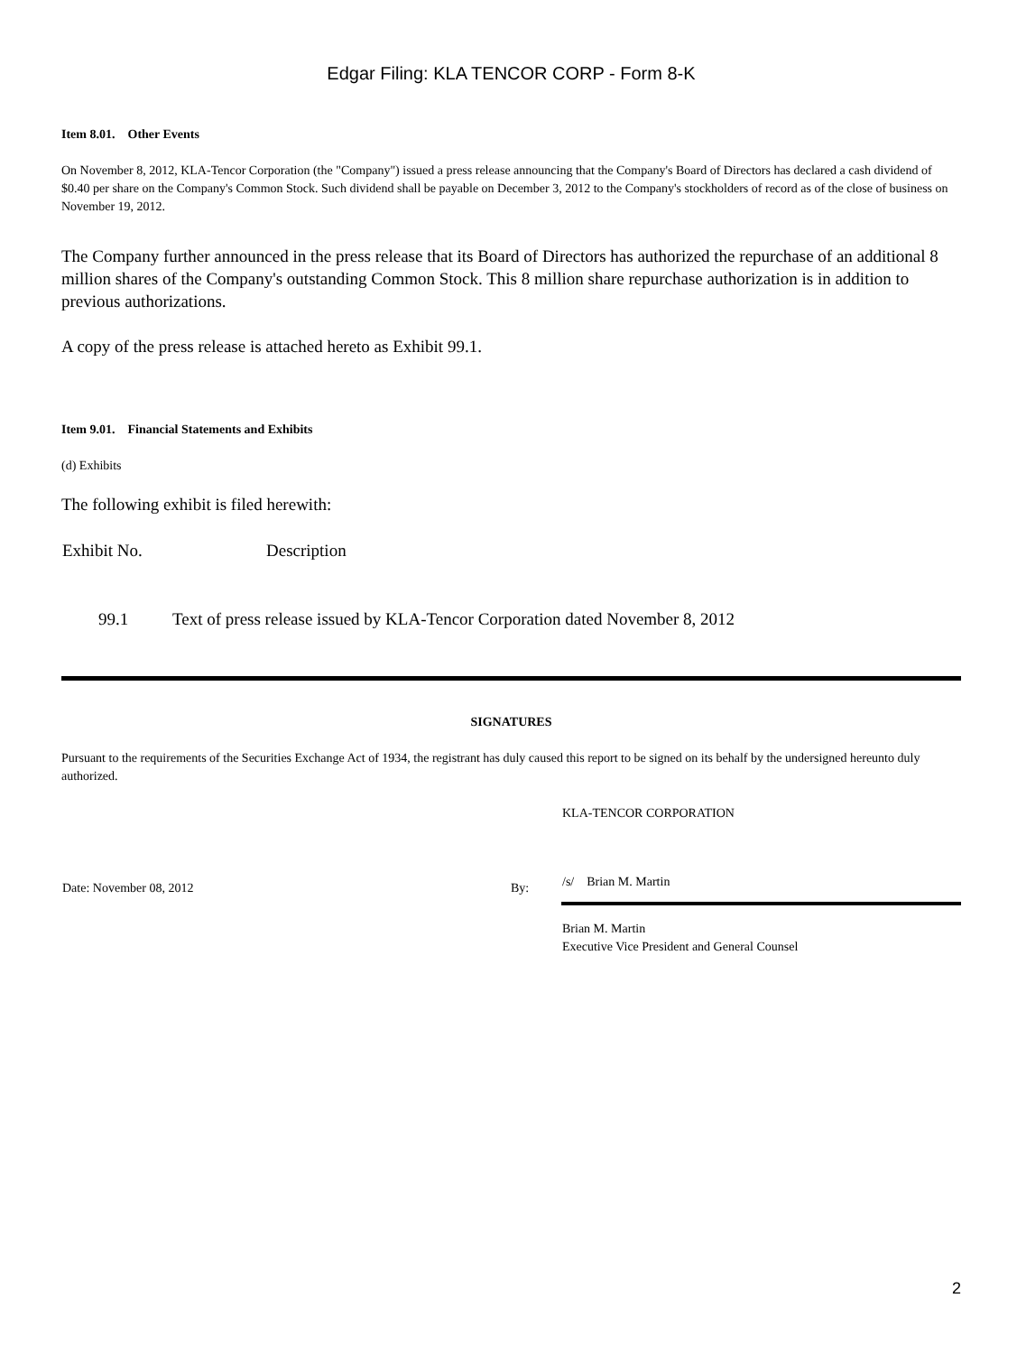Edgar Filing: KLA TENCOR CORP - Form 8-K
Item 8.01. Other Events
On November 8, 2012, KLA-Tencor Corporation (the "Company") issued a press release announcing that the Company's Board of Directors has declared a cash dividend of $0.40 per share on the Company's Common Stock. Such dividend shall be payable on December 3, 2012 to the Company's stockholders of record as of the close of business on November 19, 2012.
The Company further announced in the press release that its Board of Directors has authorized the repurchase of an additional 8 million shares of the Company's outstanding Common Stock. This 8 million share repurchase authorization is in addition to previous authorizations.
A copy of the press release is attached hereto as Exhibit 99.1.
Item 9.01. Financial Statements and Exhibits
(d) Exhibits
The following exhibit is filed herewith:
| Exhibit No. | Description |
| 99.1 | Text of press release issued by KLA-Tencor Corporation dated November 8, 2012 |
SIGNATURES
Pursuant to the requirements of the Securities Exchange Act of 1934, the registrant has duly caused this report to be signed on its behalf by the undersigned hereunto duly authorized.
| | | KLA-TENCOR CORPORATION |
| Date: November 08, 2012 | By: | /s/ Brian M. Martin |
| | | Brian M. Martin Executive Vice President and General Counsel |
2